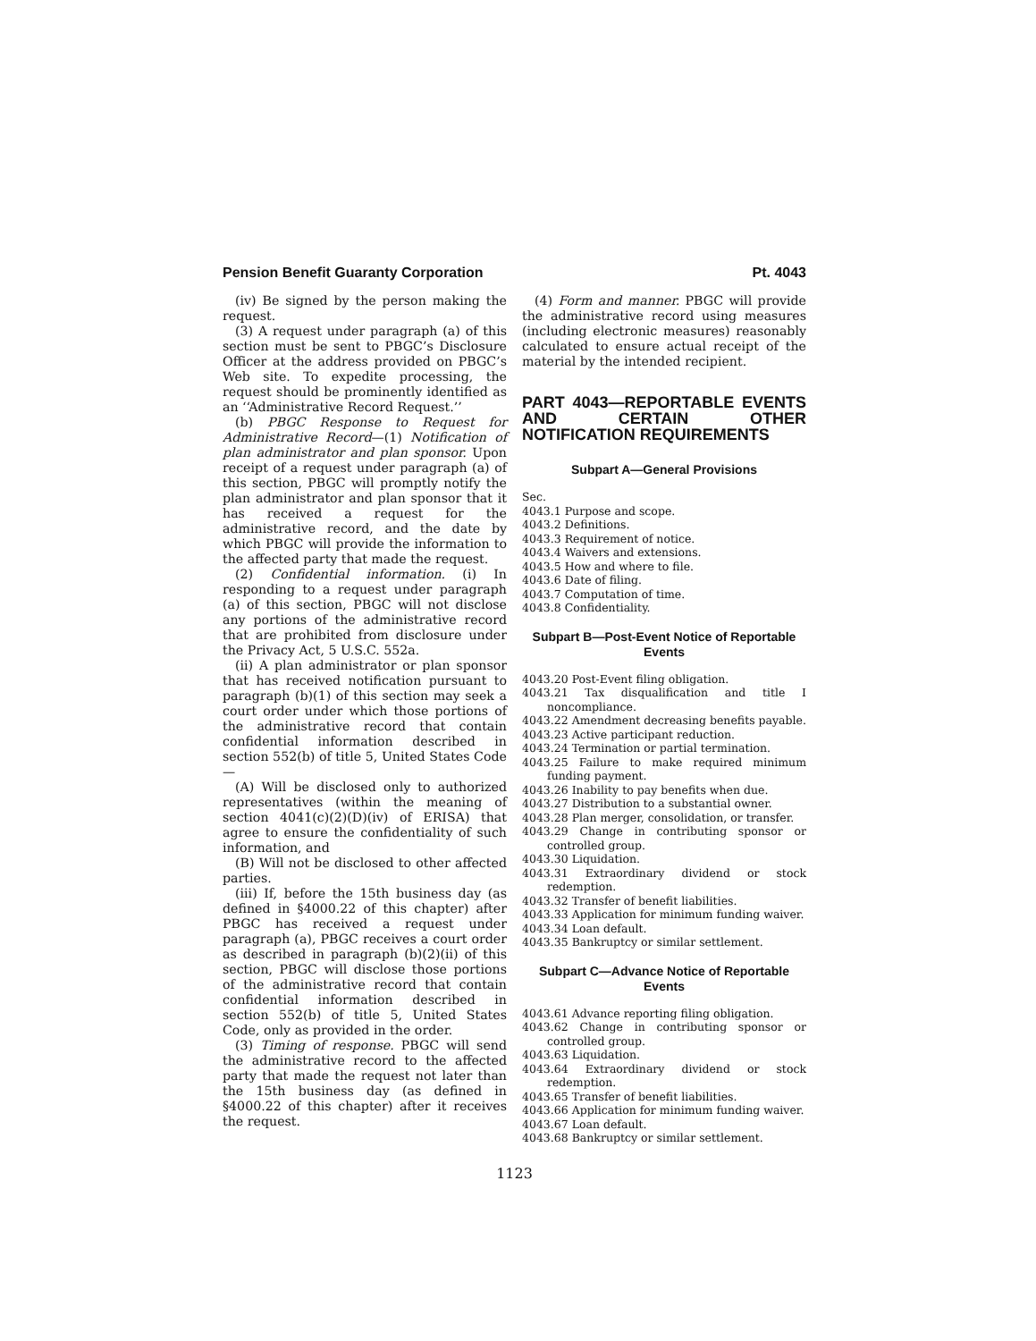Pension Benefit Guaranty Corporation Pt. 4043
(iv) Be signed by the person making the request.
(3) A request under paragraph (a) of this section must be sent to PBGC’s Disclosure Officer at the address provided on PBGC’s Web site. To expedite processing, the request should be prominently identified as an ‘‘Administrative Record Request.’’
(b) PBGC Response to Request for Administrative Record—(1) Notification of plan administrator and plan sponsor. Upon receipt of a request under paragraph (a) of this section, PBGC will promptly notify the plan administrator and plan sponsor that it has received a request for the administrative record, and the date by which PBGC will provide the information to the affected party that made the request.
(2) Confidential information. (i) In responding to a request under paragraph (a) of this section, PBGC will not disclose any portions of the administrative record that are prohibited from disclosure under the Privacy Act, 5 U.S.C. 552a.
(ii) A plan administrator or plan sponsor that has received notification pursuant to paragraph (b)(1) of this section may seek a court order under which those portions of the administrative record that contain confidential information described in section 552(b) of title 5, United States Code—
(A) Will be disclosed only to authorized representatives (within the meaning of section 4041(c)(2)(D)(iv) of ERISA) that agree to ensure the confidentiality of such information, and
(B) Will not be disclosed to other affected parties.
(iii) If, before the 15th business day (as defined in §4000.22 of this chapter) after PBGC has received a request under paragraph (a), PBGC receives a court order as described in paragraph (b)(2)(ii) of this section, PBGC will disclose those portions of the administrative record that contain confidential information described in section 552(b) of title 5, United States Code, only as provided in the order.
(3) Timing of response. PBGC will send the administrative record to the affected party that made the request not later than the 15th business day (as defined in §4000.22 of this chapter) after it receives the request.
(4) Form and manner. PBGC will provide the administrative record using measures (including electronic measures) reasonably calculated to ensure actual receipt of the material by the intended recipient.
PART 4043—REPORTABLE EVENTS AND CERTAIN OTHER NOTIFICATION REQUIREMENTS
Subpart A—General Provisions
Sec.
4043.1 Purpose and scope.
4043.2 Definitions.
4043.3 Requirement of notice.
4043.4 Waivers and extensions.
4043.5 How and where to file.
4043.6 Date of filing.
4043.7 Computation of time.
4043.8 Confidentiality.
Subpart B—Post-Event Notice of Reportable Events
4043.20 Post-Event filing obligation.
4043.21 Tax disqualification and title I noncompliance.
4043.22 Amendment decreasing benefits payable.
4043.23 Active participant reduction.
4043.24 Termination or partial termination.
4043.25 Failure to make required minimum funding payment.
4043.26 Inability to pay benefits when due.
4043.27 Distribution to a substantial owner.
4043.28 Plan merger, consolidation, or transfer.
4043.29 Change in contributing sponsor or controlled group.
4043.30 Liquidation.
4043.31 Extraordinary dividend or stock redemption.
4043.32 Transfer of benefit liabilities.
4043.33 Application for minimum funding waiver.
4043.34 Loan default.
4043.35 Bankruptcy or similar settlement.
Subpart C—Advance Notice of Reportable Events
4043.61 Advance reporting filing obligation.
4043.62 Change in contributing sponsor or controlled group.
4043.63 Liquidation.
4043.64 Extraordinary dividend or stock redemption.
4043.65 Transfer of benefit liabilities.
4043.66 Application for minimum funding waiver.
4043.67 Loan default.
4043.68 Bankruptcy or similar settlement.
1123